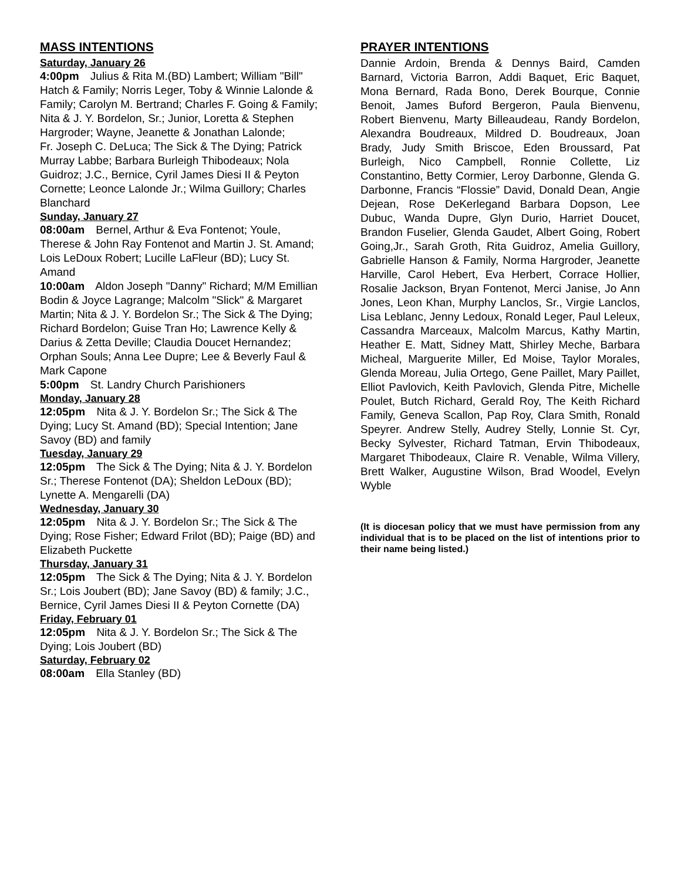MASS INTENTIONS
Saturday, January 26
4:00pm Julius & Rita M.(BD) Lambert; William "Bill" Hatch & Family; Norris Leger, Toby & Winnie Lalonde & Family; Carolyn M. Bertrand; Charles F. Going & Family; Nita & J. Y. Bordelon, Sr.; Junior, Loretta & Stephen Hargroder; Wayne, Jeanette & Jonathan Lalonde;
Fr. Joseph C. DeLuca; The Sick & The Dying; Patrick Murray Labbe; Barbara Burleigh Thibodeaux; Nola Guidroz; J.C., Bernice, Cyril James Diesi II & Peyton Cornette; Leonce Lalonde Jr.; Wilma Guillory; Charles Blanchard
Sunday, January 27
08:00am Bernel, Arthur & Eva Fontenot; Youle, Therese & John Ray Fontenot and Martin J. St. Amand; Lois LeDoux Robert; Lucille LaFleur (BD); Lucy St. Amand
10:00am Aldon Joseph "Danny" Richard; M/M Emillian Bodin & Joyce Lagrange; Malcolm "Slick" & Margaret Martin; Nita & J. Y. Bordelon Sr.; The Sick & The Dying; Richard Bordelon; Guise Tran Ho; Lawrence Kelly & Darius & Zetta Deville; Claudia Doucet Hernandez; Orphan Souls; Anna Lee Dupre; Lee & Beverly Faul & Mark Capone
5:00pm St. Landry Church Parishioners
Monday, January 28
12:05pm Nita & J. Y. Bordelon Sr.; The Sick & The Dying; Lucy St. Amand (BD); Special Intention; Jane Savoy (BD) and family
Tuesday, January 29
12:05pm The Sick & The Dying; Nita & J. Y. Bordelon Sr.; Therese Fontenot (DA); Sheldon LeDoux (BD); Lynette A. Mengarelli (DA)
Wednesday, January 30
12:05pm Nita & J. Y. Bordelon Sr.; The Sick & The Dying; Rose Fisher; Edward Frilot (BD); Paige (BD) and Elizabeth Puckette
Thursday, January 31
12:05pm The Sick & The Dying; Nita & J. Y. Bordelon Sr.; Lois Joubert (BD); Jane Savoy (BD) & family; J.C., Bernice, Cyril James Diesi II & Peyton Cornette (DA)
Friday, February 01
12:05pm Nita & J. Y. Bordelon Sr.; The Sick & The Dying; Lois Joubert (BD)
Saturday, February 02
08:00am Ella Stanley (BD)
PRAYER INTENTIONS
Dannie Ardoin, Brenda & Dennys Baird, Camden Barnard, Victoria Barron, Addi Baquet, Eric Baquet, Mona Bernard, Rada Bono, Derek Bourque, Connie Benoit, James Buford Bergeron, Paula Bienvenu, Robert Bienvenu, Marty Billeaudeau, Randy Bordelon, Alexandra Boudreaux, Mildred D. Boudreaux, Joan Brady, Judy Smith Briscoe, Eden Broussard, Pat Burleigh, Nico Campbell, Ronnie Collette, Liz Constantino, Betty Cormier, Leroy Darbonne, Glenda G. Darbonne, Francis “Flossie” David, Donald Dean, Angie Dejean, Rose DeKerlegand Barbara Dopson, Lee Dubuc, Wanda Dupre, Glyn Durio, Harriet Doucet, Brandon Fuselier, Glenda Gaudet, Albert Going, Robert Going,Jr., Sarah Groth, Rita Guidroz, Amelia Guillory, Gabrielle Hanson & Family, Norma Hargroder, Jeanette Harville, Carol Hebert, Eva Herbert, Corrace Hollier, Rosalie Jackson, Bryan Fontenot, Merci Janise, Jo Ann Jones, Leon Khan, Murphy Lanclos, Sr., Virgie Lanclos, Lisa Leblanc, Jenny Ledoux, Ronald Leger, Paul Leleux, Cassandra Marceaux, Malcolm Marcus, Kathy Martin, Heather E. Matt, Sidney Matt, Shirley Meche, Barbara Micheal, Marguerite Miller, Ed Moise, Taylor Morales, Glenda Moreau, Julia Ortego, Gene Paillet, Mary Paillet, Elliot Pavlovich, Keith Pavlovich, Glenda Pitre, Michelle Poulet, Butch Richard, Gerald Roy, The Keith Richard Family, Geneva Scallon, Pap Roy, Clara Smith, Ronald Speyrer. Andrew Stelly, Audrey Stelly, Lonnie St. Cyr, Becky Sylvester, Richard Tatman, Ervin Thibodeaux, Margaret Thibodeaux, Claire R. Venable, Wilma Villery, Brett Walker, Augustine Wilson, Brad Woodel, Evelyn Wyble
(It is diocesan policy that we must have permission from any individual that is to be placed on the list of intentions prior to their name being listed.)